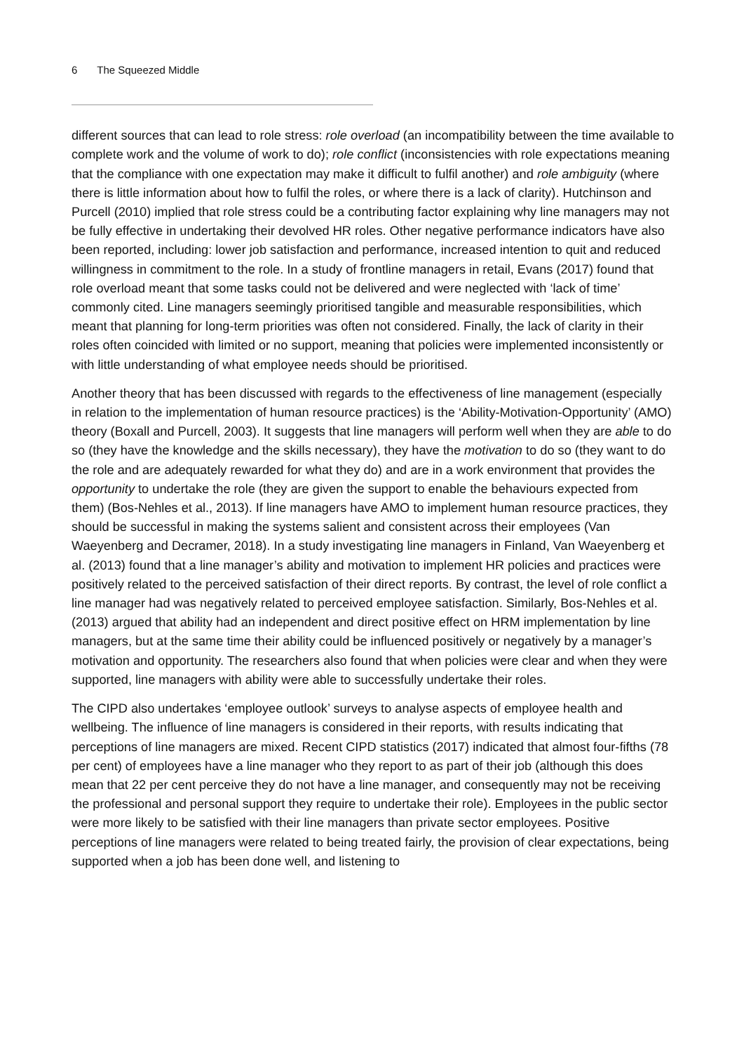6 The Squeezed Middle
different sources that can lead to role stress: role overload (an incompatibility between the time available to complete work and the volume of work to do); role conflict (inconsistencies with role expectations meaning that the compliance with one expectation may make it difficult to fulfil another) and role ambiguity (where there is little information about how to fulfil the roles, or where there is a lack of clarity). Hutchinson and Purcell (2010) implied that role stress could be a contributing factor explaining why line managers may not be fully effective in undertaking their devolved HR roles. Other negative performance indicators have also been reported, including: lower job satisfaction and performance, increased intention to quit and reduced willingness in commitment to the role. In a study of frontline managers in retail, Evans (2017) found that role overload meant that some tasks could not be delivered and were neglected with ‘lack of time’ commonly cited. Line managers seemingly prioritised tangible and measurable responsibilities, which meant that planning for long-term priorities was often not considered. Finally, the lack of clarity in their roles often coincided with limited or no support, meaning that policies were implemented inconsistently or with little understanding of what employee needs should be prioritised.
Another theory that has been discussed with regards to the effectiveness of line management (especially in relation to the implementation of human resource practices) is the ‘Ability-Motivation-Opportunity’ (AMO) theory (Boxall and Purcell, 2003). It suggests that line managers will perform well when they are able to do so (they have the knowledge and the skills necessary), they have the motivation to do so (they want to do the role and are adequately rewarded for what they do) and are in a work environment that provides the opportunity to undertake the role (they are given the support to enable the behaviours expected from them) (Bos-Nehles et al., 2013). If line managers have AMO to implement human resource practices, they should be successful in making the systems salient and consistent across their employees (Van Waeyenberg and Decramer, 2018). In a study investigating line managers in Finland, Van Waeyenberg et al. (2013) found that a line manager’s ability and motivation to implement HR policies and practices were positively related to the perceived satisfaction of their direct reports. By contrast, the level of role conflict a line manager had was negatively related to perceived employee satisfaction. Similarly, Bos-Nehles et al. (2013) argued that ability had an independent and direct positive effect on HRM implementation by line managers, but at the same time their ability could be influenced positively or negatively by a manager’s motivation and opportunity. The researchers also found that when policies were clear and when they were supported, line managers with ability were able to successfully undertake their roles.
The CIPD also undertakes ‘employee outlook’ surveys to analyse aspects of employee health and wellbeing. The influence of line managers is considered in their reports, with results indicating that perceptions of line managers are mixed. Recent CIPD statistics (2017) indicated that almost four-fifths (78 per cent) of employees have a line manager who they report to as part of their job (although this does mean that 22 per cent perceive they do not have a line manager, and consequently may not be receiving the professional and personal support they require to undertake their role). Employees in the public sector were more likely to be satisfied with their line managers than private sector employees. Positive perceptions of line managers were related to being treated fairly, the provision of clear expectations, being supported when a job has been done well, and listening to